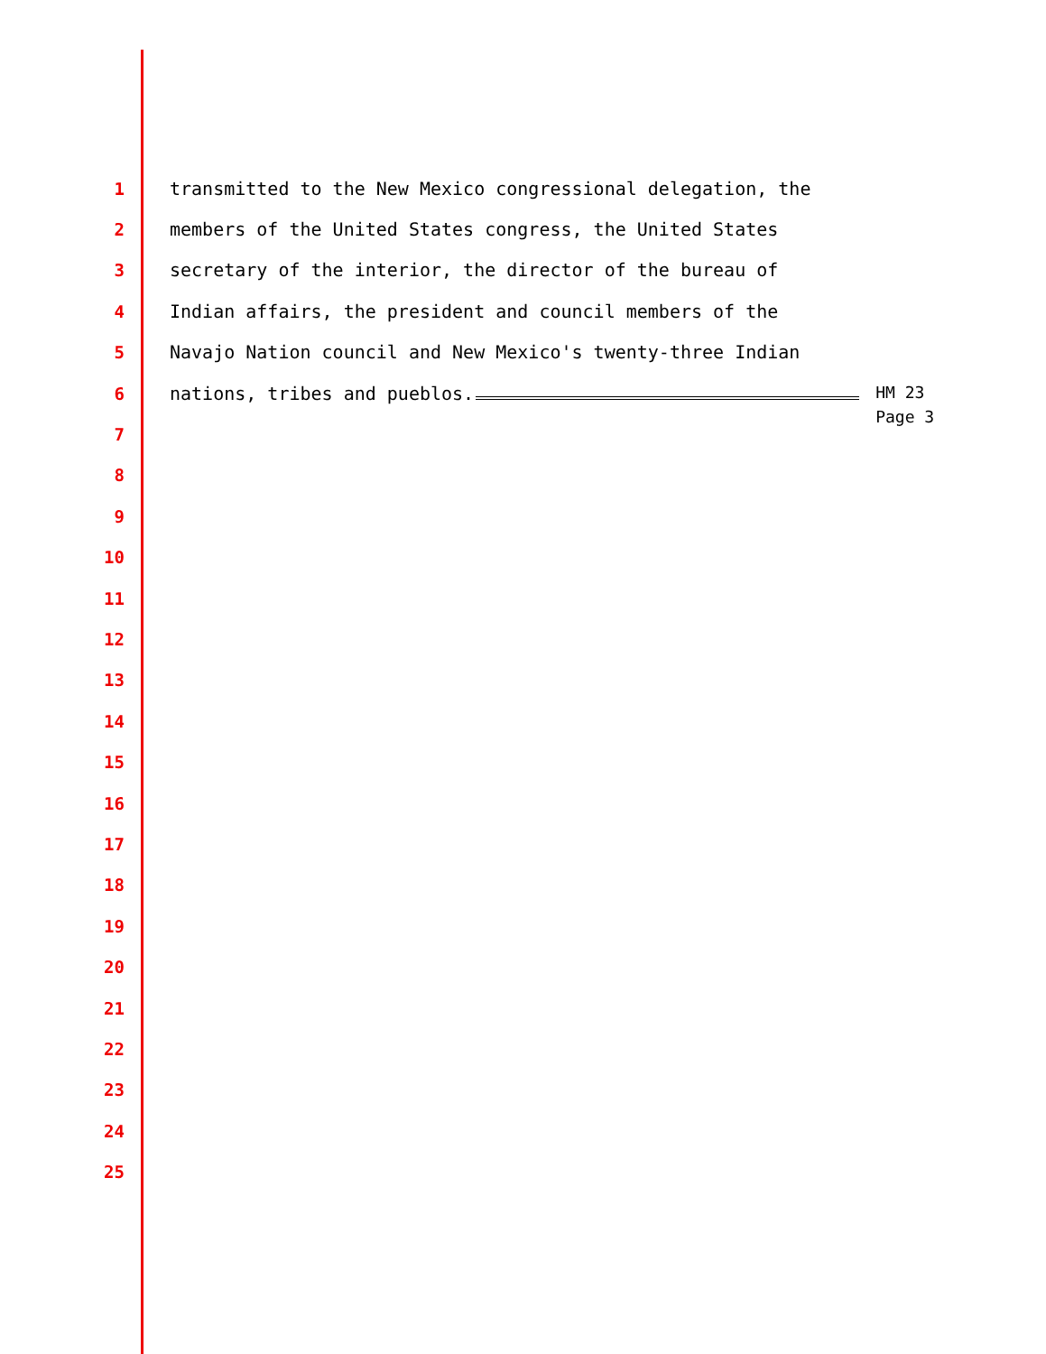1
transmitted to the New Mexico congressional delegation, the
2
members of the United States congress, the United States
3
secretary of the interior, the director of the bureau of
4
Indian affairs, the president and council members of the
5
Navajo Nation council and New Mexico's twenty-three Indian
6
nations, tribes and pueblos. HM 23
Page 3
7
8
9
10
11
12
13
14
15
16
17
18
19
20
21
22
23
24
25